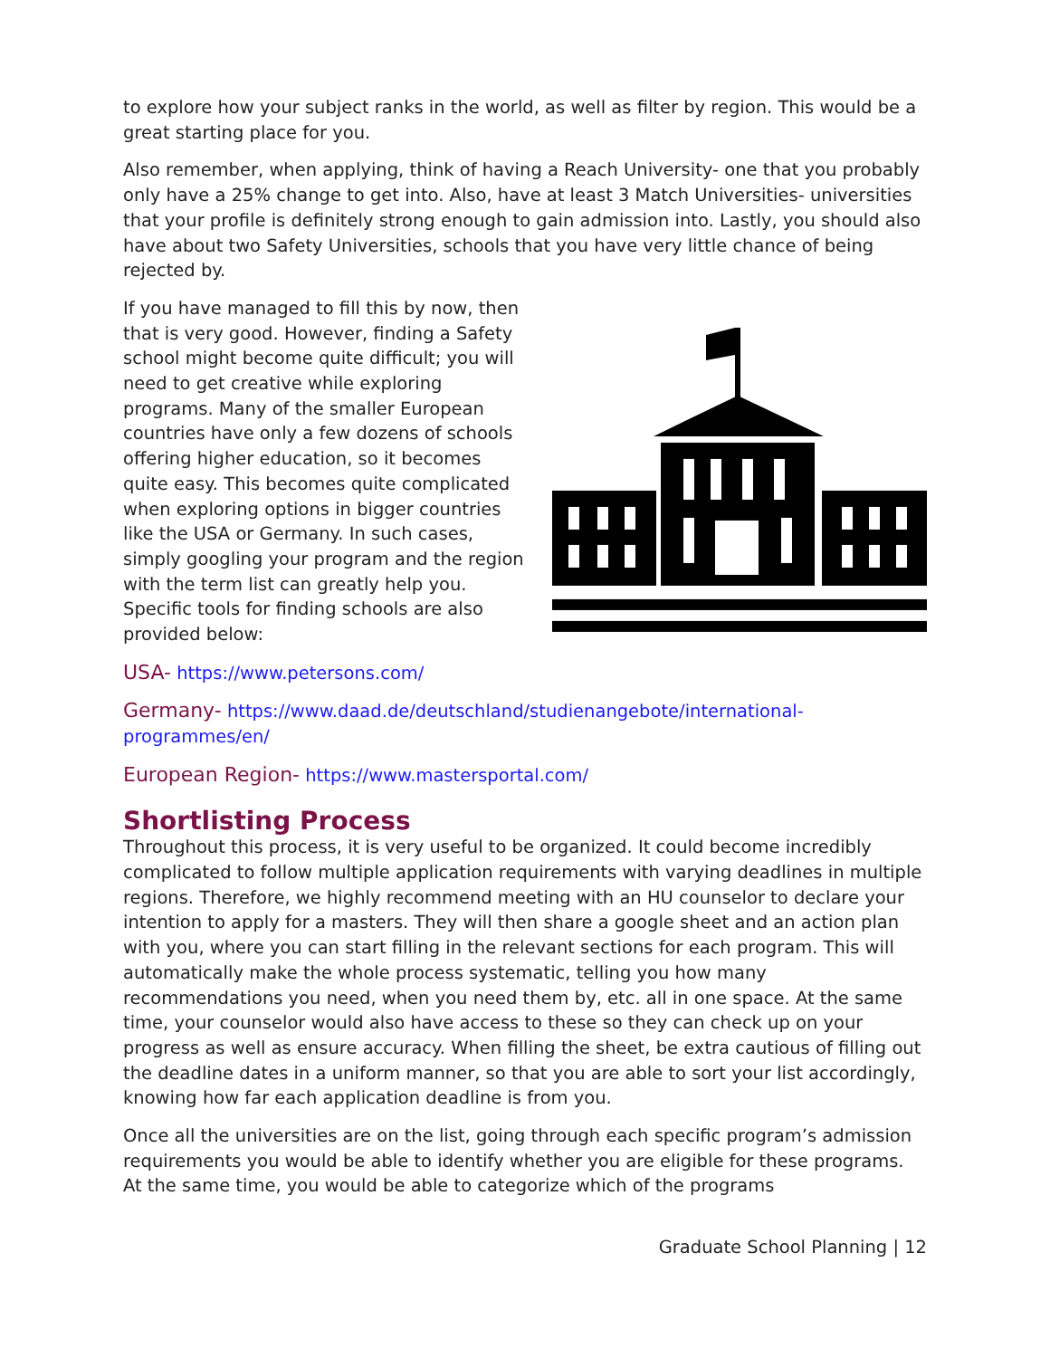to explore how your subject ranks in the world, as well as filter by region. This would be a great starting place for you.
Also remember, when applying, think of having a Reach University- one that you probably only have a 25% change to get into. Also, have at least 3 Match Universities- universities that your profile is definitely strong enough to gain admission into. Lastly, you should also have about two Safety Universities, schools that you have very little chance of being rejected by.
If you have managed to fill this by now, then that is very good. However, finding a Safety school might become quite difficult; you will need to get creative while exploring programs. Many of the smaller European countries have only a few dozens of schools offering higher education, so it becomes quite easy. This becomes quite complicated when exploring options in bigger countries like the USA or Germany. In such cases, simply googling your program and the region with the term list can greatly help you. Specific tools for finding schools are also provided below:
USA- https://www.petersons.com/
Germany- https://www.daad.de/deutschland/studienangebote/international-programmes/en/
European Region- https://www.mastersportal.com/
Shortlisting Process
Throughout this process, it is very useful to be organized. It could become incredibly complicated to follow multiple application requirements with varying deadlines in multiple regions. Therefore, we highly recommend meeting with an HU counselor to declare your intention to apply for a masters. They will then share a google sheet and an action plan with you, where you can start filling in the relevant sections for each program. This will automatically make the whole process systematic, telling you how many recommendations you need, when you need them by, etc. all in one space. At the same time, your counselor would also have access to these so they can check up on your progress as well as ensure accuracy. When filling the sheet, be extra cautious of filling out the deadline dates in a uniform manner, so that you are able to sort your list accordingly, knowing how far each application deadline is from you.
Once all the universities are on the list, going through each specific program’s admission requirements you would be able to identify whether you are eligible for these programs. At the same time, you would be able to categorize which of the programs
Graduate School Planning | 12